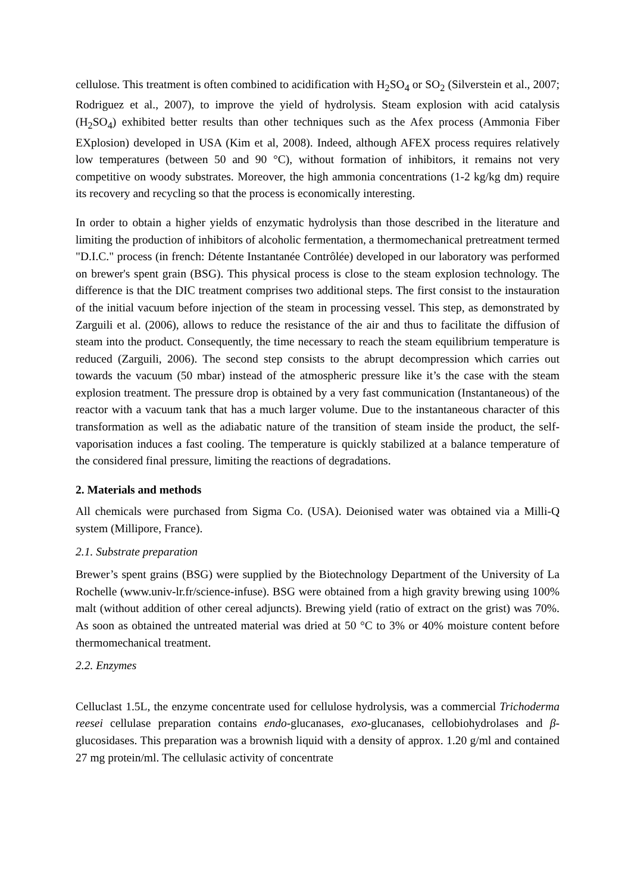cellulose. This treatment is often combined to acidification with H<sub>2</sub>SO<sub>4</sub> or SO<sub>2</sub> (Silverstein et al., 2007; Rodriguez et al., 2007), to improve the yield of hydrolysis. Steam explosion with acid catalysis (H<sub>2</sub>SO<sub>4</sub>) exhibited better results than other techniques such as the Afex process (Ammonia Fiber EXplosion) developed in USA (Kim et al, 2008). Indeed, although AFEX process requires relatively low temperatures (between 50 and 90 °C), without formation of inhibitors, it remains not very competitive on woody substrates. Moreover, the high ammonia concentrations (1-2 kg/kg dm) require its recovery and recycling so that the process is economically interesting.
In order to obtain a higher yields of enzymatic hydrolysis than those described in the literature and limiting the production of inhibitors of alcoholic fermentation, a thermomechanical pretreatment termed "D.I.C." process (in french: Détente Instantanée Contrôlée) developed in our laboratory was performed on brewer's spent grain (BSG). This physical process is close to the steam explosion technology. The difference is that the DIC treatment comprises two additional steps. The first consist to the instauration of the initial vacuum before injection of the steam in processing vessel. This step, as demonstrated by Zarguili et al. (2006), allows to reduce the resistance of the air and thus to facilitate the diffusion of steam into the product. Consequently, the time necessary to reach the steam equilibrium temperature is reduced (Zarguili, 2006). The second step consists to the abrupt decompression which carries out towards the vacuum (50 mbar) instead of the atmospheric pressure like it’s the case with the steam explosion treatment. The pressure drop is obtained by a very fast communication (Instantaneous) of the reactor with a vacuum tank that has a much larger volume. Due to the instantaneous character of this transformation as well as the adiabatic nature of the transition of steam inside the product, the self-vaporisation induces a fast cooling. The temperature is quickly stabilized at a balance temperature of the considered final pressure, limiting the reactions of degradations.
2. Materials and methods
All chemicals were purchased from Sigma Co. (USA). Deionised water was obtained via a Milli-Q system (Millipore, France).
2.1. Substrate preparation
Brewer’s spent grains (BSG) were supplied by the Biotechnology Department of the University of La Rochelle (www.univ-lr.fr/science-infuse). BSG were obtained from a high gravity brewing using 100% malt (without addition of other cereal adjuncts). Brewing yield (ratio of extract on the grist) was 70%. As soon as obtained the untreated material was dried at 50 °C to 3% or 40% moisture content before thermomechanical treatment.
2.2. Enzymes
Celluclast 1.5L, the enzyme concentrate used for cellulose hydrolysis, was a commercial Trichoderma reesei cellulase preparation contains endo-glucanases, exo-glucanases, cellobiohydrolases and β-glucosidases. This preparation was a brownish liquid with a density of approx. 1.20 g/ml and contained 27 mg protein/ml. The cellulasic activity of concentrate